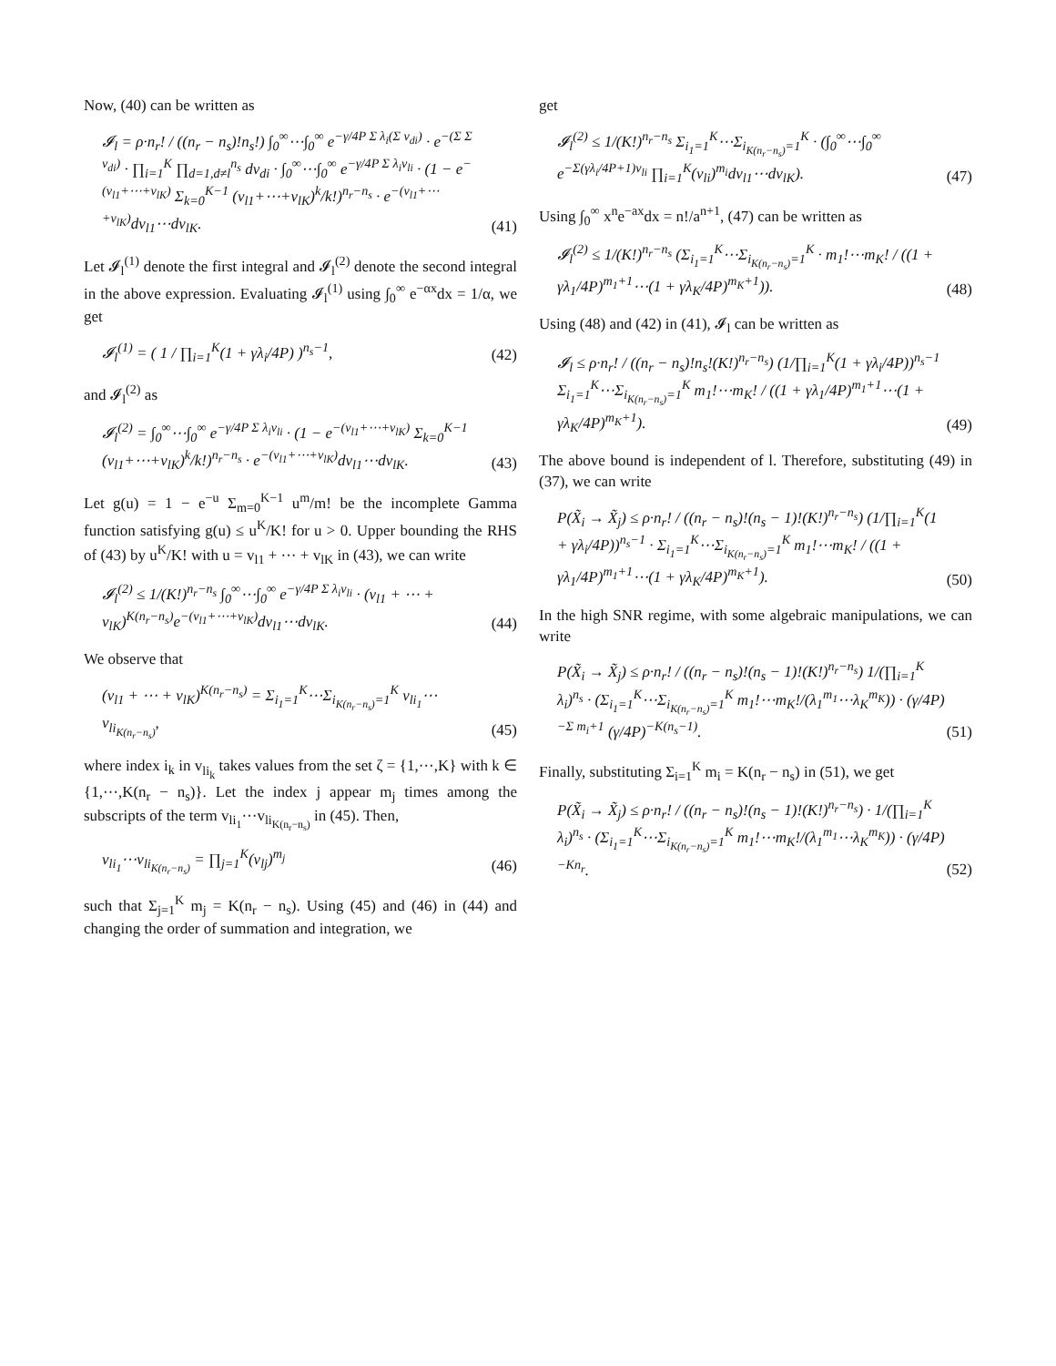Now, (40) can be written as
𝓘<sub>l</sub> = ρ·n<sub>r</sub>! / ((n<sub>r</sub> − n<sub>s</sub>)!n<sub>s</sub>!) ∫<sub>0</sub><sup>∞</sup>⋯∫<sub>0</sub><sup>∞</sup> e<sup>−γ/4P Σ λ<sub>i</sub>(Σ v<sub>di</sub>)</sup> · e<sup>−(Σ Σ v<sub>di</sub>)</sup> · ∏<sub>i=1</sub><sup>K</sup> ∏<sub>d=1,d≠l</sub><sup>n<sub>s</sub></sup> dv<sub>di</sub> · ∫<sub>0</sub><sup>∞</sup>⋯∫<sub>0</sub><sup>∞</sup> e<sup>−γ/4P Σ λ<sub>i</sub>v<sub>li</sub></sup> · (1 − e<sup>−(v<sub>l1</sub>+⋯+v<sub>lK</sub>)</sup> Σ<sub>k=0</sub><sup>K−1</sup> (v<sub>l1</sub>+⋯+v<sub>lK</sub>)<sup>k</sup>/k!)<sup>n<sub>r</sub>−n<sub>s</sub></sup> · e<sup>−(v<sub>l1</sub>+⋯+v<sub>lK</sub>)</sup>dv<sub>l1</sub>⋯dv<sub>lK</sub>.
(41)
Let 𝓘<sub>l</sub><sup>(1)</sup> denote the first integral and 𝓘<sub>l</sub><sup>(2)</sup> denote the second integral in the above expression. Evaluating 𝓘<sub>l</sub><sup>(1)</sup> using ∫<sub>0</sub><sup>∞</sup> e<sup>−αx</sup>dx = 1/α, we get
𝓘<sub>l</sub><sup>(1)</sup> = ( 1 / ∏<sub>i=1</sub><sup>K</sup>(1 + γλ<sub>i</sub>/4P) )<sup>n<sub>s</sub>−1</sup>,
(42)
and 𝓘<sub>l</sub><sup>(2)</sup> as
𝓘<sub>l</sub><sup>(2)</sup> = ∫<sub>0</sub><sup>∞</sup>⋯∫<sub>0</sub><sup>∞</sup> e<sup>−γ/4P Σ λ<sub>i</sub>v<sub>li</sub></sup> · (1 − e<sup>−(v<sub>l1</sub>+⋯+v<sub>lK</sub>)</sup> Σ<sub>k=0</sub><sup>K−1</sup> (v<sub>l1</sub>+⋯+v<sub>lK</sub>)<sup>k</sup>/k!)<sup>n<sub>r</sub>−n<sub>s</sub></sup> · e<sup>−(v<sub>l1</sub>+⋯+v<sub>lK</sub>)</sup>dv<sub>l1</sub>⋯dv<sub>lK</sub>.
(43)
Let g(u) = 1 − e<sup>−u</sup> Σ<sub>m=0</sub><sup>K−1</sup> u<sup>m</sup>/m! be the incomplete Gamma function satisfying g(u) ≤ u<sup>K</sup>/K! for u > 0. Upper bounding the RHS of (43) by u<sup>K</sup>/K! with u = v<sub>l1</sub> + ⋯ + v<sub>lK</sub> in (43), we can write
𝓘<sub>l</sub><sup>(2)</sup> ≤ 1/(K!)<sup>n<sub>r</sub>−n<sub>s</sub></sup> ∫<sub>0</sub><sup>∞</sup>⋯∫<sub>0</sub><sup>∞</sup> e<sup>−γ/4P Σ λ<sub>i</sub>v<sub>li</sub></sup> · (v<sub>l1</sub> + ⋯ + v<sub>lK</sub>)<sup>K(n<sub>r</sub>−n<sub>s</sub>)</sup>e<sup>−(v<sub>l1</sub>+⋯+v<sub>lK</sub>)</sup>dv<sub>l1</sub>⋯dv<sub>lK</sub>.
(44)
We observe that
(v<sub>l1</sub> + ⋯ + v<sub>lK</sub>)<sup>K(n<sub>r</sub>−n<sub>s</sub>)</sup> = Σ<sub>i<sub>1</sub>=1</sub><sup>K</sup>⋯Σ<sub>i<sub>K(n<sub>r</sub>−n<sub>s</sub>)</sub>=1</sub><sup>K</sup> v<sub>li<sub>1</sub></sub>⋯v<sub>li<sub>K(n<sub>r</sub>−n<sub>s</sub>)</sub></sub>,
(45)
where index i<sub>k</sub> in v<sub>li<sub>k</sub></sub> takes values from the set ζ = {1,⋯,K} with k ∈ {1,⋯,K(n<sub>r</sub> − n<sub>s</sub>)}. Let the index j appear m<sub>j</sub> times among the subscripts of the term v<sub>li<sub>1</sub></sub>⋯v<sub>li<sub>K(n<sub>r</sub>−n<sub>s</sub>)</sub></sub> in (45). Then,
v<sub>li<sub>1</sub></sub>⋯v<sub>li<sub>K(n<sub>r</sub>−n<sub>s</sub>)</sub></sub> = ∏<sub>j=1</sub><sup>K</sup>(v<sub>lj</sub>)<sup>m<sub>j</sub></sup>
(46)
such that Σ<sub>j=1</sub><sup>K</sup> m<sub>j</sub> = K(n<sub>r</sub> − n<sub>s</sub>). Using (45) and (46) in (44) and changing the order of summation and integration, we
get
𝓘<sub>l</sub><sup>(2)</sup> ≤ 1/(K!)<sup>n<sub>r</sub>−n<sub>s</sub></sup> Σ<sub>i<sub>1</sub>=1</sub><sup>K</sup>⋯Σ<sub>i<sub>K(n<sub>r</sub>−n<sub>s</sub>)</sub>=1</sub><sup>K</sup> · (∫<sub>0</sub><sup>∞</sup>⋯∫<sub>0</sub><sup>∞</sup> e<sup>−Σ(γλ<sub>i</sub>/4P+1)v<sub>li</sub></sup> ∏<sub>i=1</sub><sup>K</sup>(v<sub>li</sub>)<sup>m<sub>i</sub></sup>dv<sub>l1</sub>⋯dv<sub>lK</sub>).
(47)
Using ∫<sub>0</sub><sup>∞</sup> x<sup>n</sup>e<sup>−ax</sup>dx = n!/a<sup>n+1</sup>, (47) can be written as
𝓘<sub>l</sub><sup>(2)</sup> ≤ 1/(K!)<sup>n<sub>r</sub>−n<sub>s</sub></sup> (Σ<sub>i<sub>1</sub>=1</sub><sup>K</sup>⋯Σ<sub>i<sub>K(n<sub>r</sub>−n<sub>s</sub>)</sub>=1</sub><sup>K</sup> · m<sub>1</sub>!⋯m<sub>K</sub>! / ((1 + γλ<sub>1</sub>/4P)<sup>m<sub>1</sub>+1</sup>⋯(1 + γλ<sub>K</sub>/4P)<sup>m<sub>K</sub>+1</sup>)).
(48)
Using (48) and (42) in (41), 𝓘<sub>l</sub> can be written as
𝓘<sub>l</sub> ≤ ρ·n<sub>r</sub>! / ((n<sub>r</sub> − n<sub>s</sub>)!n<sub>s</sub>!(K!)<sup>n<sub>r</sub>−n<sub>s</sub></sup>) (1/∏<sub>i=1</sub><sup>K</sup>(1 + γλ<sub>i</sub>/4P))<sup>n<sub>s</sub>−1</sup> Σ<sub>i<sub>1</sub>=1</sub><sup>K</sup>⋯Σ<sub>i<sub>K(n<sub>r</sub>−n<sub>s</sub>)</sub>=1</sub><sup>K</sup> m<sub>1</sub>!⋯m<sub>K</sub>! / ((1 + γλ<sub>1</sub>/4P)<sup>m<sub>1</sub>+1</sup>⋯(1 + γλ<sub>K</sub>/4P)<sup>m<sub>K</sub>+1</sup>).
(49)
The above bound is independent of l. Therefore, substituting (49) in (37), we can write
P(X̃<sub>i</sub> → X̃<sub>j</sub>) ≤ ρ·n<sub>r</sub>! / ((n<sub>r</sub> − n<sub>s</sub>)!(n<sub>s</sub> − 1)!(K!)<sup>n<sub>r</sub>−n<sub>s</sub></sup>) (1/∏<sub>i=1</sub><sup>K</sup>(1 + γλ<sub>i</sub>/4P))<sup>n<sub>s</sub>−1</sup> · Σ<sub>i<sub>1</sub>=1</sub><sup>K</sup>⋯Σ<sub>i<sub>K(n<sub>r</sub>−n<sub>s</sub>)</sub>=1</sub><sup>K</sup> m<sub>1</sub>!⋯m<sub>K</sub>! / ((1 + γλ<sub>1</sub>/4P)<sup>m<sub>1</sub>+1</sup>⋯(1 + γλ<sub>K</sub>/4P)<sup>m<sub>K</sub>+1</sup>).
(50)
In the high SNR regime, with some algebraic manipulations, we can write
P(X̃<sub>i</sub> → X̃<sub>j</sub>) ≤ ρ·n<sub>r</sub>! / ((n<sub>r</sub> − n<sub>s</sub>)!(n<sub>s</sub> − 1)!(K!)<sup>n<sub>r</sub>−n<sub>s</sub></sup>) 1/(∏<sub>i=1</sub><sup>K</sup> λ<sub>i</sub>)<sup>n<sub>s</sub></sup> · (Σ<sub>i<sub>1</sub>=1</sub><sup>K</sup>⋯Σ<sub>i<sub>K(n<sub>r</sub>−n<sub>s</sub>)</sub>=1</sub><sup>K</sup> m<sub>1</sub>!⋯m<sub>K</sub>!/(λ<sub>1</sub><sup>m<sub>1</sub></sup>⋯λ<sub>K</sub><sup>m<sub>K</sub></sup>)) · (γ/4P)<sup>−Σ m<sub>i</sub>+1</sup> (γ/4P)<sup>−K(n<sub>s</sub>−1)</sup>.
(51)
Finally, substituting Σ<sub>i=1</sub><sup>K</sup> m<sub>i</sub> = K(n<sub>r</sub> − n<sub>s</sub>) in (51), we get
P(X̃<sub>i</sub> → X̃<sub>j</sub>) ≤ ρ·n<sub>r</sub>! / ((n<sub>r</sub> − n<sub>s</sub>)!(n<sub>s</sub> − 1)!(K!)<sup>n<sub>r</sub>−n<sub>s</sub></sup>) · 1/(∏<sub>i=1</sub><sup>K</sup> λ<sub>i</sub>)<sup>n<sub>s</sub></sup> · (Σ<sub>i<sub>1</sub>=1</sub><sup>K</sup>⋯Σ<sub>i<sub>K(n<sub>r</sub>−n<sub>s</sub>)</sub>=1</sub><sup>K</sup> m<sub>1</sub>!⋯m<sub>K</sub>!/(λ<sub>1</sub><sup>m<sub>1</sub></sup>⋯λ<sub>K</sub><sup>m<sub>K</sub></sup>)) · (γ/4P)<sup>−Kn<sub>r</sub></sup>.
(52)